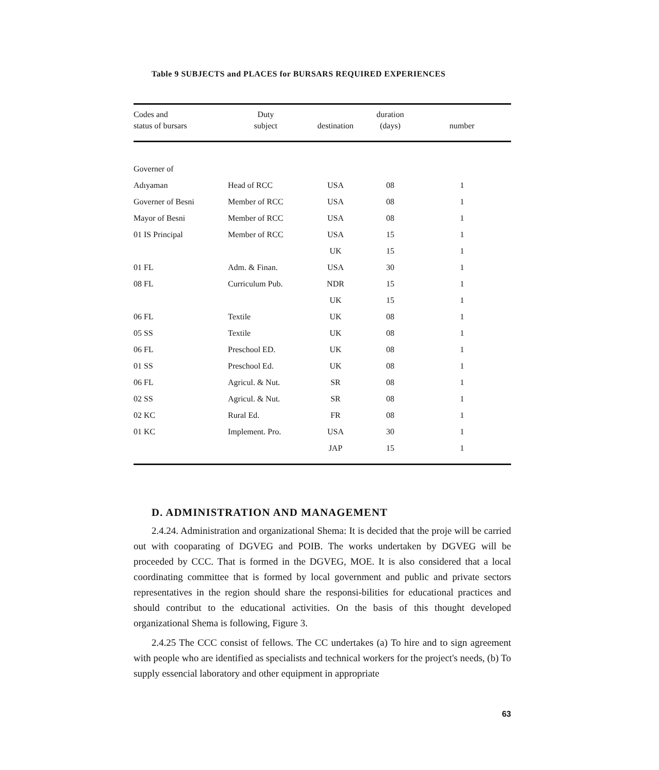Table 9 SUBJECTS and PLACES for BURSARS REQUIRED EXPERIENCES
| Codes and status of bursars | Duty subject | destination | duration (days) | number |
| --- | --- | --- | --- | --- |
| Governer of | | | | |
| Adıyaman | Head of RCC | USA | 08 | 1 |
| Governer of Besni | Member of RCC | USA | 08 | 1 |
| Mayor of Besni | Member of RCC | USA | 08 | 1 |
| 01 IS Principal | Member of RCC | USA | 15 | 1 |
| | | UK | 15 | 1 |
| 01 FL | Adm. & Finan. | USA | 30 | 1 |
| 08 FL | Curriculum Pub. | NDR | 15 | 1 |
| | | UK | 15 | 1 |
| 06 FL | Textile | UK | 08 | 1 |
| 05 SS | Textile | UK | 08 | 1 |
| 06 FL | Preschool ED. | UK | 08 | 1 |
| 01 SS | Preschool Ed. | UK | 08 | 1 |
| 06 FL | Agricul. & Nut. | SR | 08 | 1 |
| 02 SS | Agricul. & Nut. | SR | 08 | 1 |
| 02 KC | Rural Ed. | FR | 08 | 1 |
| 01 KC | Implement. Pro. | USA | 30 | 1 |
| | | JAP | 15 | 1 |
D. ADMINISTRATION AND MANAGEMENT
2.4.24. Administration and organizational Shema: It is decided that the proje will be carried out with cooparating of DGVEG and POIB. The works undertaken by DGVEG will be proceeded by CCC. That is formed in the DGVEG, MOE. It is also considered that a local coordinating committee that is formed by local government and public and private sectors representatives in the region should share the responsi-bilities for educational practices and should contribut to the educational activities. On the basis of this thought developed organizational Shema is following, Figure 3.
2.4.25 The CCC consist of fellows. The CC undertakes (a) To hire and to sign agreement with people who are identified as specialists and technical workers for the project's needs, (b) To supply essencial laboratory and other equipment in appropriate
63